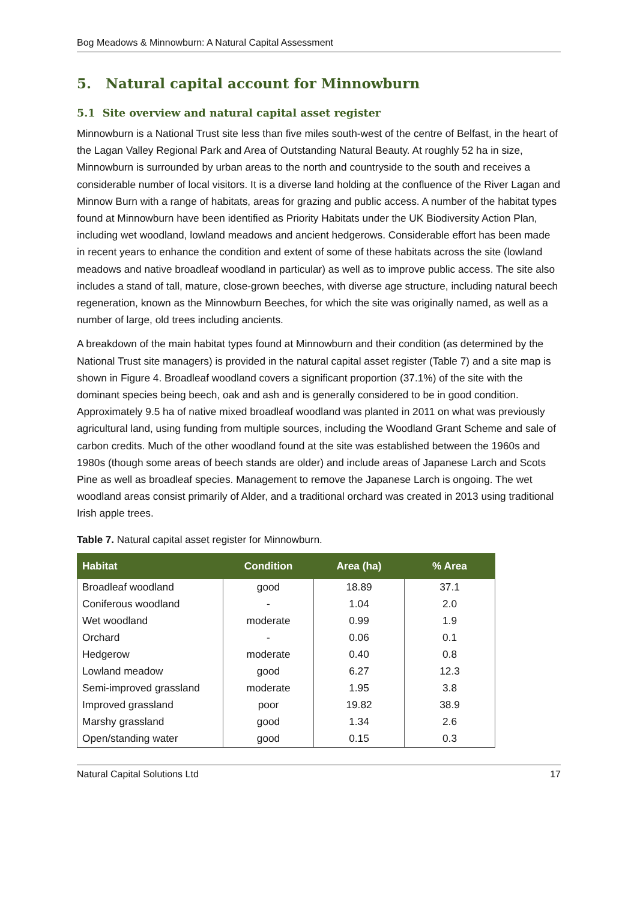Bog Meadows & Minnowburn: A Natural Capital Assessment
5. Natural capital account for Minnowburn
5.1 Site overview and natural capital asset register
Minnowburn is a National Trust site less than five miles south-west of the centre of Belfast, in the heart of the Lagan Valley Regional Park and Area of Outstanding Natural Beauty. At roughly 52 ha in size, Minnowburn is surrounded by urban areas to the north and countryside to the south and receives a considerable number of local visitors. It is a diverse land holding at the confluence of the River Lagan and Minnow Burn with a range of habitats, areas for grazing and public access. A number of the habitat types found at Minnowburn have been identified as Priority Habitats under the UK Biodiversity Action Plan, including wet woodland, lowland meadows and ancient hedgerows. Considerable effort has been made in recent years to enhance the condition and extent of some of these habitats across the site (lowland meadows and native broadleaf woodland in particular) as well as to improve public access. The site also includes a stand of tall, mature, close-grown beeches, with diverse age structure, including natural beech regeneration, known as the Minnowburn Beeches, for which the site was originally named, as well as a number of large, old trees including ancients.
A breakdown of the main habitat types found at Minnowburn and their condition (as determined by the National Trust site managers) is provided in the natural capital asset register (Table 7) and a site map is shown in Figure 4. Broadleaf woodland covers a significant proportion (37.1%) of the site with the dominant species being beech, oak and ash and is generally considered to be in good condition. Approximately 9.5 ha of native mixed broadleaf woodland was planted in 2011 on what was previously agricultural land, using funding from multiple sources, including the Woodland Grant Scheme and sale of carbon credits. Much of the other woodland found at the site was established between the 1960s and 1980s (though some areas of beech stands are older) and include areas of Japanese Larch and Scots Pine as well as broadleaf species. Management to remove the Japanese Larch is ongoing. The wet woodland areas consist primarily of Alder, and a traditional orchard was created in 2013 using traditional Irish apple trees.
Table 7. Natural capital asset register for Minnowburn.
| Habitat | Condition | Area (ha) | % Area |
| --- | --- | --- | --- |
| Broadleaf woodland | good | 18.89 | 37.1 |
| Coniferous woodland | - | 1.04 | 2.0 |
| Wet woodland | moderate | 0.99 | 1.9 |
| Orchard | - | 0.06 | 0.1 |
| Hedgerow | moderate | 0.40 | 0.8 |
| Lowland meadow | good | 6.27 | 12.3 |
| Semi-improved grassland | moderate | 1.95 | 3.8 |
| Improved grassland | poor | 19.82 | 38.9 |
| Marshy grassland | good | 1.34 | 2.6 |
| Open/standing water | good | 0.15 | 0.3 |
Natural Capital Solutions Ltd 17